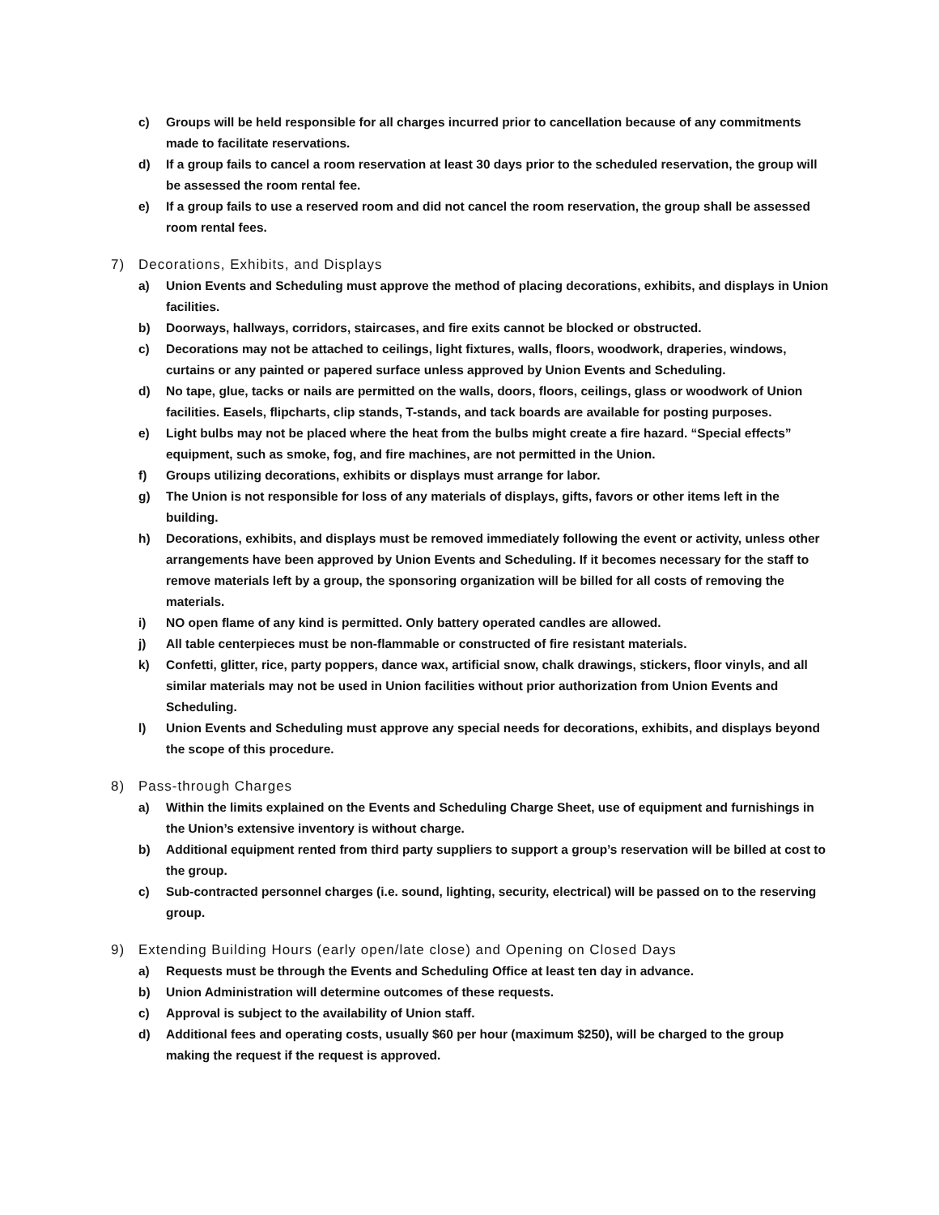c) Groups will be held responsible for all charges incurred prior to cancellation because of any commitments made to facilitate reservations.
d) If a group fails to cancel a room reservation at least 30 days prior to the scheduled reservation, the group will be assessed the room rental fee.
e) If a group fails to use a reserved room and did not cancel the room reservation, the group shall be assessed room rental fees.
7) Decorations, Exhibits, and Displays
a) Union Events and Scheduling must approve the method of placing decorations, exhibits, and displays in Union facilities.
b) Doorways, hallways, corridors, staircases, and fire exits cannot be blocked or obstructed.
c) Decorations may not be attached to ceilings, light fixtures, walls, floors, woodwork, draperies, windows, curtains or any painted or papered surface unless approved by Union Events and Scheduling.
d) No tape, glue, tacks or nails are permitted on the walls, doors, floors, ceilings, glass or woodwork of Union facilities. Easels, flipcharts, clip stands, T-stands, and tack boards are available for posting purposes.
e) Light bulbs may not be placed where the heat from the bulbs might create a fire hazard. “Special effects” equipment, such as smoke, fog, and fire machines, are not permitted in the Union.
f) Groups utilizing decorations, exhibits or displays must arrange for labor.
g) The Union is not responsible for loss of any materials of displays, gifts, favors or other items left in the building.
h) Decorations, exhibits, and displays must be removed immediately following the event or activity, unless other arrangements have been approved by Union Events and Scheduling. If it becomes necessary for the staff to remove materials left by a group, the sponsoring organization will be billed for all costs of removing the materials.
i) NO open flame of any kind is permitted. Only battery operated candles are allowed.
j) All table centerpieces must be non-flammable or constructed of fire resistant materials.
k) Confetti, glitter, rice, party poppers, dance wax, artificial snow, chalk drawings, stickers, floor vinyls, and all similar materials may not be used in Union facilities without prior authorization from Union Events and Scheduling.
l) Union Events and Scheduling must approve any special needs for decorations, exhibits, and displays beyond the scope of this procedure.
8) Pass-through Charges
a) Within the limits explained on the Events and Scheduling Charge Sheet, use of equipment and furnishings in the Union’s extensive inventory is without charge.
b) Additional equipment rented from third party suppliers to support a group’s reservation will be billed at cost to the group.
c) Sub-contracted personnel charges (i.e. sound, lighting, security, electrical) will be passed on to the reserving group.
9) Extending Building Hours (early open/late close) and Opening on Closed Days
a) Requests must be through the Events and Scheduling Office at least ten day in advance.
b) Union Administration will determine outcomes of these requests.
c) Approval is subject to the availability of Union staff.
d) Additional fees and operating costs, usually $60 per hour (maximum $250), will be charged to the group making the request if the request is approved.